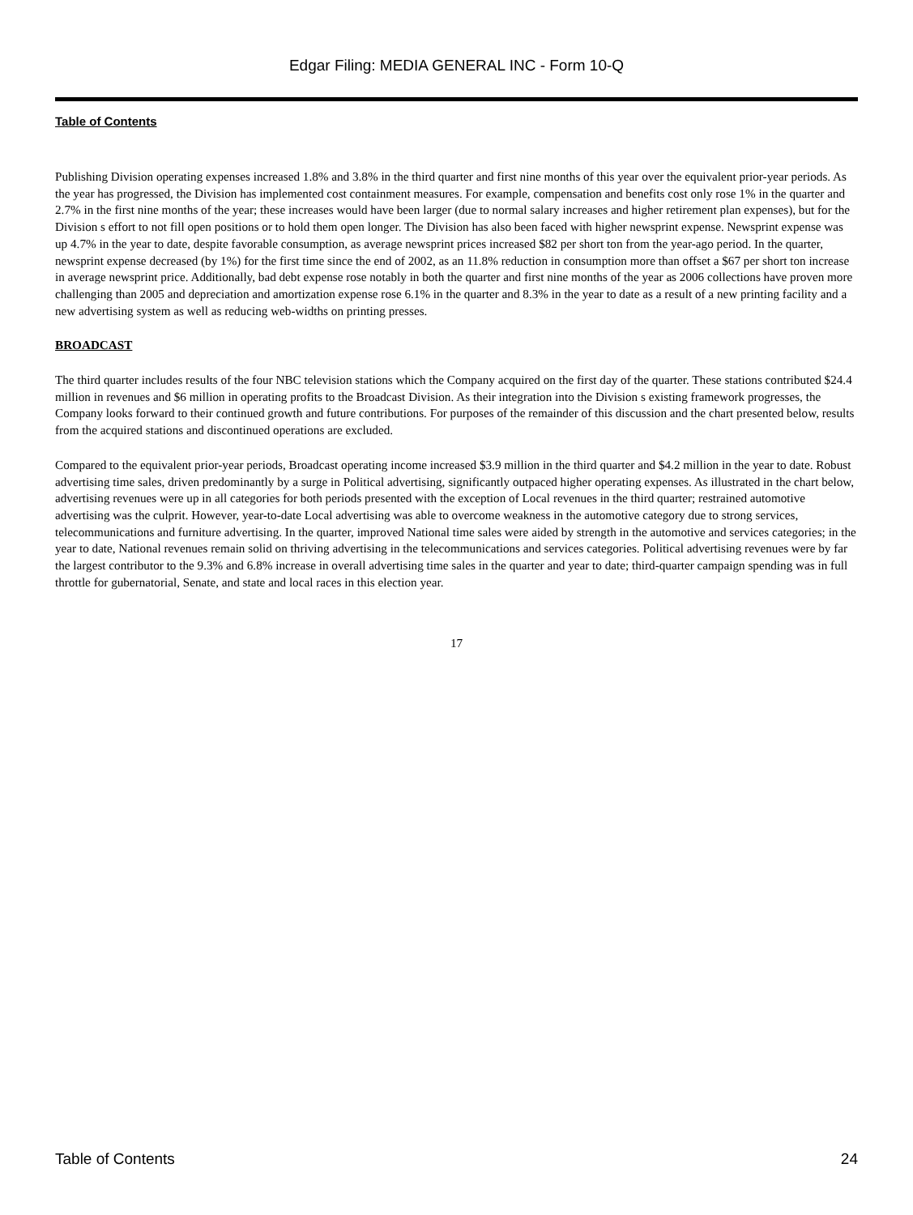Edgar Filing: MEDIA GENERAL INC - Form 10-Q
Table of Contents
Publishing Division operating expenses increased 1.8% and 3.8% in the third quarter and first nine months of this year over the equivalent prior-year periods. As the year has progressed, the Division has implemented cost containment measures. For example, compensation and benefits cost only rose 1% in the quarter and 2.7% in the first nine months of the year; these increases would have been larger (due to normal salary increases and higher retirement plan expenses), but for the Division s effort to not fill open positions or to hold them open longer. The Division has also been faced with higher newsprint expense. Newsprint expense was up 4.7% in the year to date, despite favorable consumption, as average newsprint prices increased $82 per short ton from the year-ago period. In the quarter, newsprint expense decreased (by 1%) for the first time since the end of 2002, as an 11.8% reduction in consumption more than offset a $67 per short ton increase in average newsprint price. Additionally, bad debt expense rose notably in both the quarter and first nine months of the year as 2006 collections have proven more challenging than 2005 and depreciation and amortization expense rose 6.1% in the quarter and 8.3% in the year to date as a result of a new printing facility and a new advertising system as well as reducing web-widths on printing presses.
BROADCAST
The third quarter includes results of the four NBC television stations which the Company acquired on the first day of the quarter. These stations contributed $24.4 million in revenues and $6 million in operating profits to the Broadcast Division. As their integration into the Division s existing framework progresses, the Company looks forward to their continued growth and future contributions. For purposes of the remainder of this discussion and the chart presented below, results from the acquired stations and discontinued operations are excluded.
Compared to the equivalent prior-year periods, Broadcast operating income increased $3.9 million in the third quarter and $4.2 million in the year to date. Robust advertising time sales, driven predominantly by a surge in Political advertising, significantly outpaced higher operating expenses. As illustrated in the chart below, advertising revenues were up in all categories for both periods presented with the exception of Local revenues in the third quarter; restrained automotive advertising was the culprit. However, year-to-date Local advertising was able to overcome weakness in the automotive category due to strong services, telecommunications and furniture advertising. In the quarter, improved National time sales were aided by strength in the automotive and services categories; in the year to date, National revenues remain solid on thriving advertising in the telecommunications and services categories. Political advertising revenues were by far the largest contributor to the 9.3% and 6.8% increase in overall advertising time sales in the quarter and year to date; third-quarter campaign spending was in full throttle for gubernatorial, Senate, and state and local races in this election year.
17
Table of Contents 24